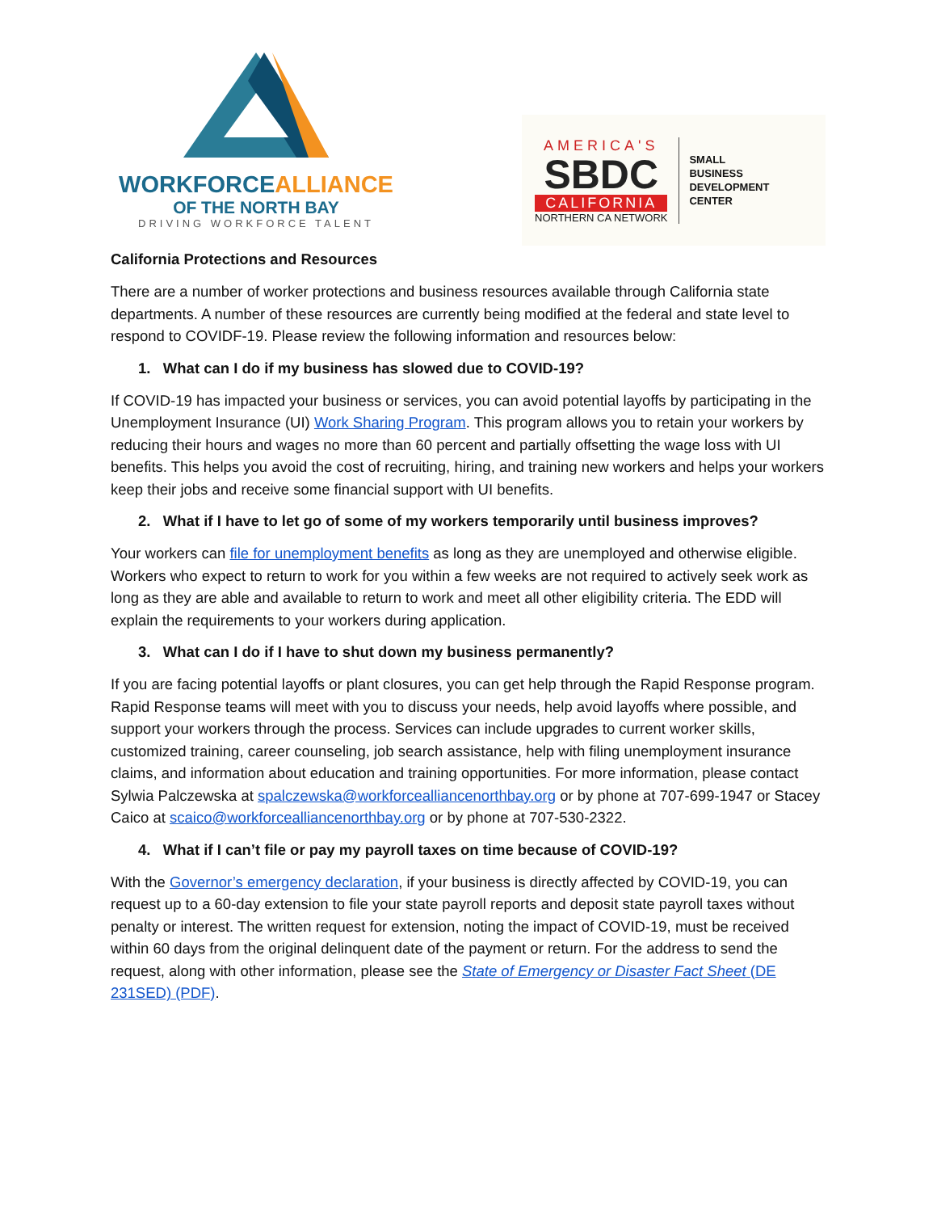WORKFORCEALLIANCE
OF THE NORTH BAY
DRIVING WORKFORCE TALENT
AMERICA'S
SBDC
CALIFORNIA
NORTHERN CA NETWORK
SMALL
BUSINESS
DEVELOPMENT
CENTER
California Protections and Resources
There are a number of worker protections and business resources available through California state departments. A number of these resources are currently being modified at the federal and state level to respond to COVIDF-19. Please review the following information and resources below:
1. What can I do if my business has slowed due to COVID-19?
If COVID-19 has impacted your business or services, you can avoid potential layoffs by participating in the Unemployment Insurance (UI) Work Sharing Program. This program allows you to retain your workers by reducing their hours and wages no more than 60 percent and partially offsetting the wage loss with UI benefits. This helps you avoid the cost of recruiting, hiring, and training new workers and helps your workers keep their jobs and receive some financial support with UI benefits.
2. What if I have to let go of some of my workers temporarily until business improves?
Your workers can file for unemployment benefits as long as they are unemployed and otherwise eligible. Workers who expect to return to work for you within a few weeks are not required to actively seek work as long as they are able and available to return to work and meet all other eligibility criteria. The EDD will explain the requirements to your workers during application.
3. What can I do if I have to shut down my business permanently?
If you are facing potential layoffs or plant closures, you can get help through the Rapid Response program. Rapid Response teams will meet with you to discuss your needs, help avoid layoffs where possible, and support your workers through the process. Services can include upgrades to current worker skills, customized training, career counseling, job search assistance, help with filing unemployment insurance claims, and information about education and training opportunities. For more information, please contact Sylwia Palczewska at spalczewska@workforcealliancenorthbay.org or by phone at 707-699-1947 or Stacey Caico at scaico@workforcealliancenorthbay.org or by phone at 707-530-2322.
4. What if I can’t file or pay my payroll taxes on time because of COVID-19?
With the Governor’s emergency declaration, if your business is directly affected by COVID-19, you can request up to a 60-day extension to file your state payroll reports and deposit state payroll taxes without penalty or interest. The written request for extension, noting the impact of COVID-19, must be received within 60 days from the original delinquent date of the payment or return. For the address to send the request, along with other information, please see the State of Emergency or Disaster Fact Sheet (DE 231SED) (PDF).